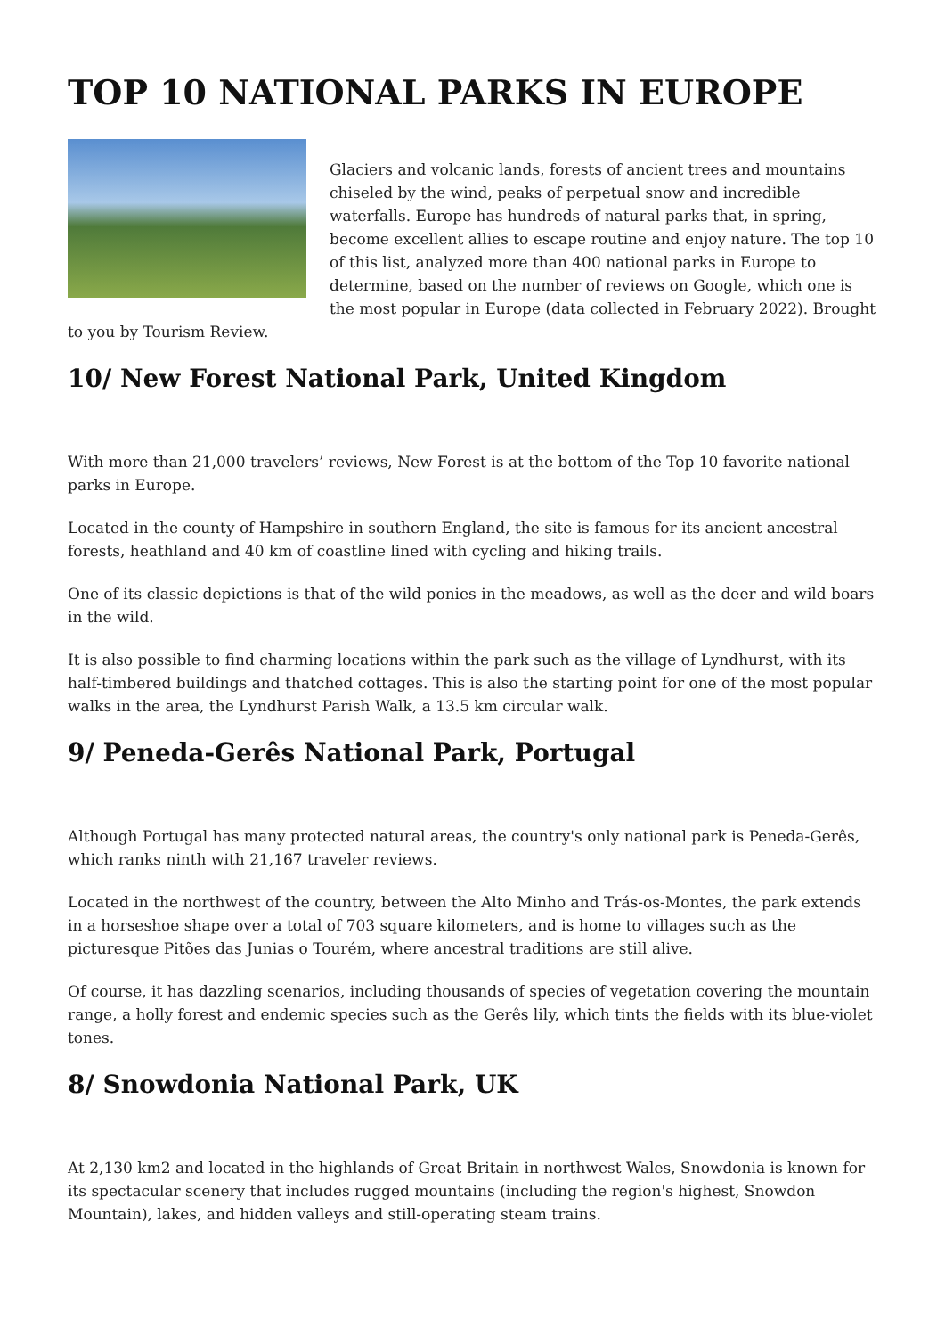TOP 10 NATIONAL PARKS IN EUROPE
Glaciers and volcanic lands, forests of ancient trees and mountains chiseled by the wind, peaks of perpetual snow and incredible waterfalls. Europe has hundreds of natural parks that, in spring, become excellent allies to escape routine and enjoy nature. The top 10 of this list, analyzed more than 400 national parks in Europe to determine, based on the number of reviews on Google, which one is the most popular in Europe (data collected in February 2022). Brought to you by Tourism Review.
10/ New Forest National Park, United Kingdom
With more than 21,000 travelers’ reviews, New Forest is at the bottom of the Top 10 favorite national parks in Europe.
Located in the county of Hampshire in southern England, the site is famous for its ancient ancestral forests, heathland and 40 km of coastline lined with cycling and hiking trails.
One of its classic depictions is that of the wild ponies in the meadows, as well as the deer and wild boars in the wild.
It is also possible to find charming locations within the park such as the village of Lyndhurst, with its half-timbered buildings and thatched cottages. This is also the starting point for one of the most popular walks in the area, the Lyndhurst Parish Walk, a 13.5 km circular walk.
9/ Peneda-Gerês National Park, Portugal
Although Portugal has many protected natural areas, the country's only national park is Peneda-Gerês, which ranks ninth with 21,167 traveler reviews.
Located in the northwest of the country, between the Alto Minho and Trás-os-Montes, the park extends in a horseshoe shape over a total of 703 square kilometers, and is home to villages such as the picturesque Pitões das Junias o Tourém, where ancestral traditions are still alive.
Of course, it has dazzling scenarios, including thousands of species of vegetation covering the mountain range, a holly forest and endemic species such as the Gerês lily, which tints the fields with its blue-violet tones.
8/ Snowdonia National Park, UK
At 2,130 km2 and located in the highlands of Great Britain in northwest Wales, Snowdonia is known for its spectacular scenery that includes rugged mountains (including the region's highest, Snowdon Mountain), lakes, and hidden valleys and still-operating steam trains.